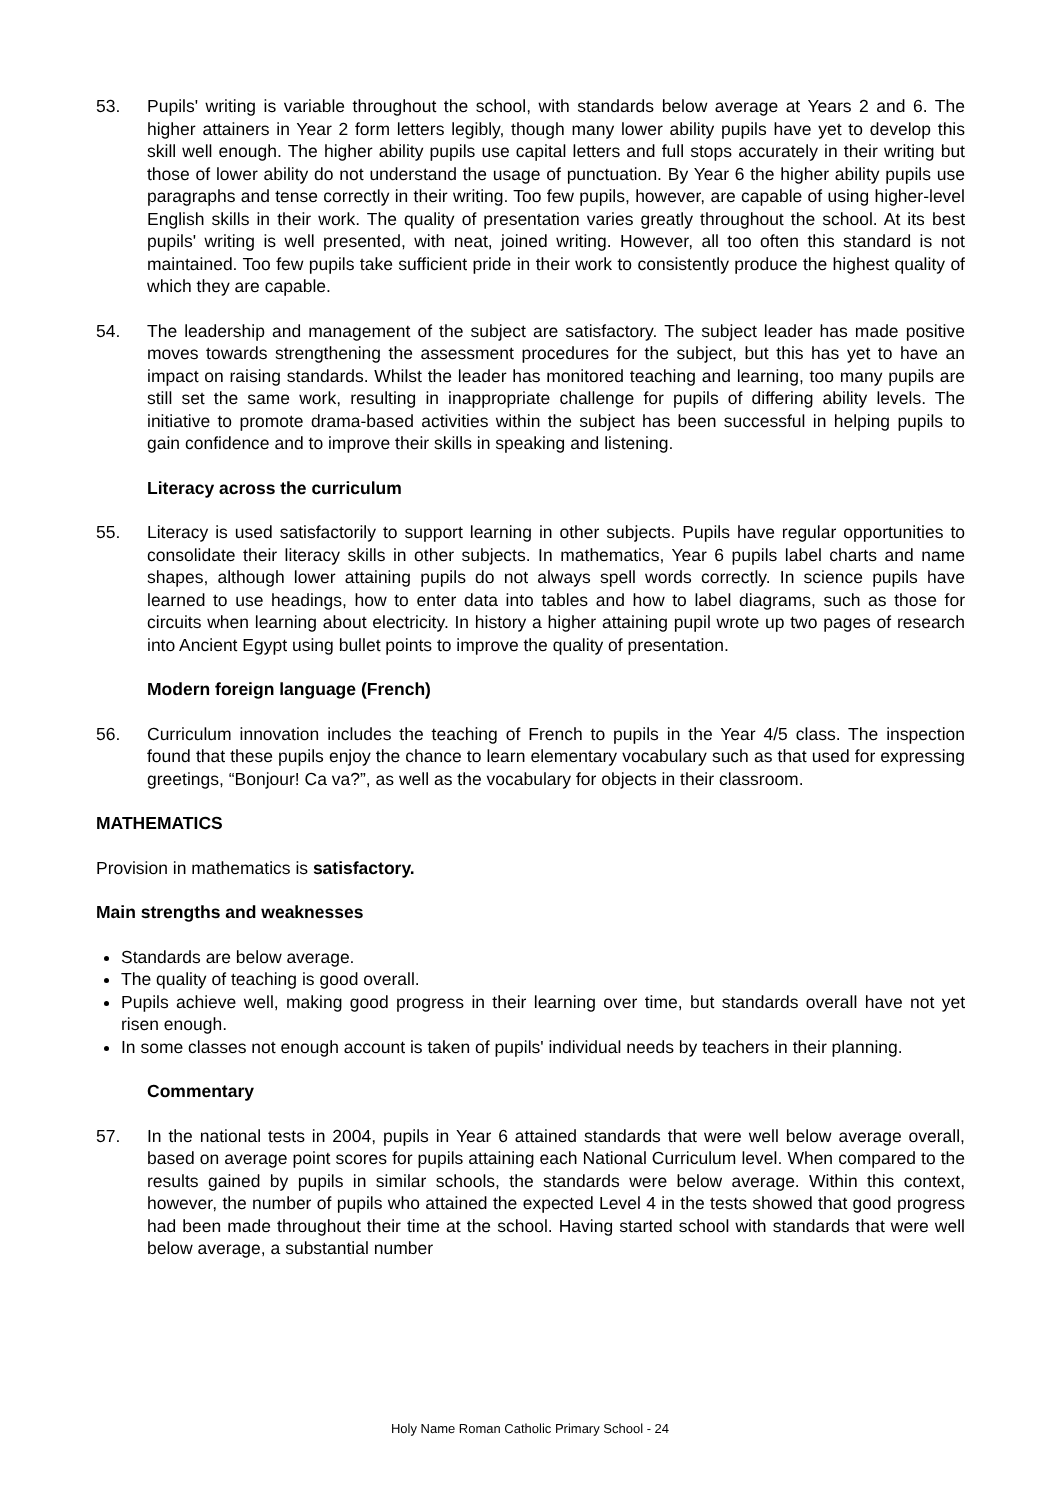53. Pupils' writing is variable throughout the school, with standards below average at Years 2 and 6. The higher attainers in Year 2 form letters legibly, though many lower ability pupils have yet to develop this skill well enough. The higher ability pupils use capital letters and full stops accurately in their writing but those of lower ability do not understand the usage of punctuation. By Year 6 the higher ability pupils use paragraphs and tense correctly in their writing. Too few pupils, however, are capable of using higher-level English skills in their work. The quality of presentation varies greatly throughout the school. At its best pupils' writing is well presented, with neat, joined writing. However, all too often this standard is not maintained. Too few pupils take sufficient pride in their work to consistently produce the highest quality of which they are capable.
54. The leadership and management of the subject are satisfactory. The subject leader has made positive moves towards strengthening the assessment procedures for the subject, but this has yet to have an impact on raising standards. Whilst the leader has monitored teaching and learning, too many pupils are still set the same work, resulting in inappropriate challenge for pupils of differing ability levels. The initiative to promote drama-based activities within the subject has been successful in helping pupils to gain confidence and to improve their skills in speaking and listening.
Literacy across the curriculum
55. Literacy is used satisfactorily to support learning in other subjects. Pupils have regular opportunities to consolidate their literacy skills in other subjects. In mathematics, Year 6 pupils label charts and name shapes, although lower attaining pupils do not always spell words correctly. In science pupils have learned to use headings, how to enter data into tables and how to label diagrams, such as those for circuits when learning about electricity. In history a higher attaining pupil wrote up two pages of research into Ancient Egypt using bullet points to improve the quality of presentation.
Modern foreign language (French)
56. Curriculum innovation includes the teaching of French to pupils in the Year 4/5 class. The inspection found that these pupils enjoy the chance to learn elementary vocabulary such as that used for expressing greetings, “Bonjour! Ca va?”, as well as the vocabulary for objects in their classroom.
MATHEMATICS
Provision in mathematics is satisfactory.
Main strengths and weaknesses
Standards are below average.
The quality of teaching is good overall.
Pupils achieve well, making good progress in their learning over time, but standards overall have not yet risen enough.
In some classes not enough account is taken of pupils' individual needs by teachers in their planning.
Commentary
57. In the national tests in 2004, pupils in Year 6 attained standards that were well below average overall, based on average point scores for pupils attaining each National Curriculum level. When compared to the results gained by pupils in similar schools, the standards were below average. Within this context, however, the number of pupils who attained the expected Level 4 in the tests showed that good progress had been made throughout their time at the school. Having started school with standards that were well below average, a substantial number
Holy Name Roman Catholic Primary School - 24